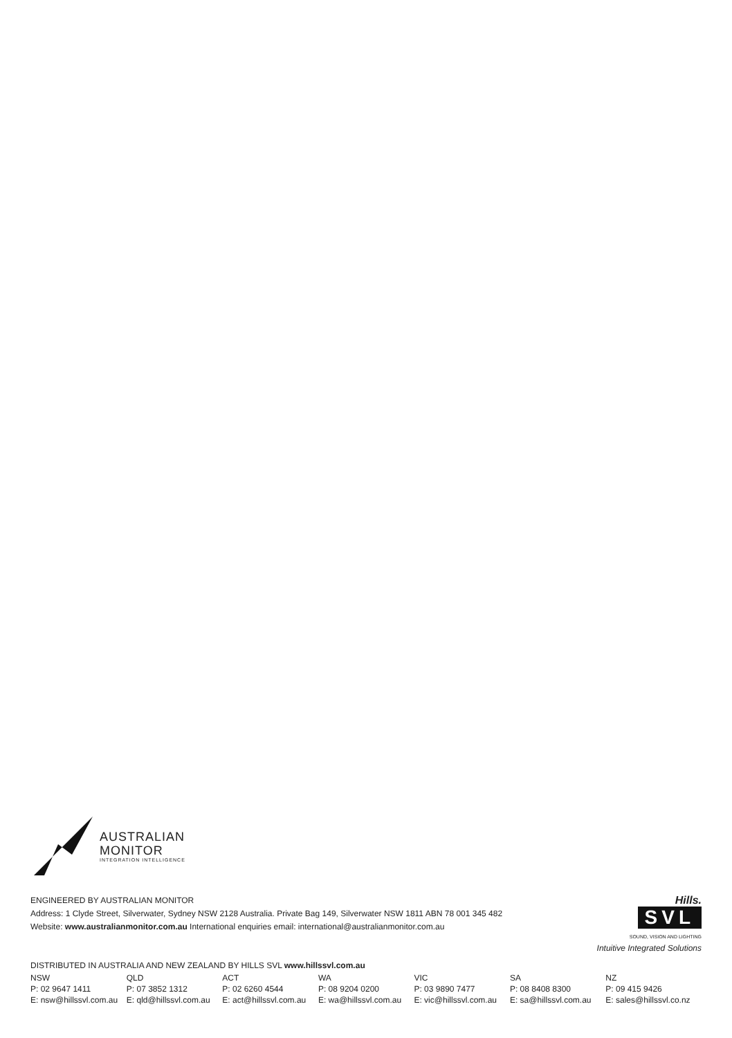AUSTRALIAN
MONITOR
INTEGRATION INTELLIGENCE
ENGINEERED BY AUSTRALIAN MONITOR
Address: 1 Clyde Street, Silverwater, Sydney NSW 2128 Australia. Private Bag 149, Silverwater NSW 1811 ABN 78 001 345 482
Website: www.australianmonitor.com.au International enquiries email: international@australianmonitor.com.au
Hills.
SVL
SOUND, VISION AND LIGHTING
Intuitive Integrated Solutions
DISTRIBUTED IN AUSTRALIA AND NEW ZEALAND BY HILLS SVL www.hillssvl.com.au
| NSW | QLD | ACT | WA | VIC | SA | NZ |
| P: 02 9647 1411 | P: 07 3852 1312 | P: 02 6260 4544 | P: 08 9204 0200 | P: 03 9890 7477 | P: 08 8408 8300 | P: 09 415 9426 |
| E: nsw@hillssvl.com.au | E: qld@hillssvl.com.au | E: act@hillssvl.com.au | E: wa@hillssvl.com.au | E: vic@hillssvl.com.au | E: sa@hillssvl.com.au | E: sales@hillssvl.co.nz |